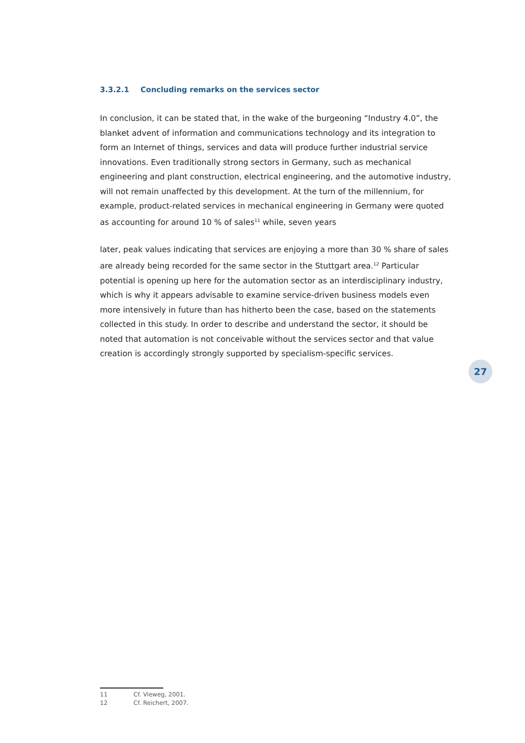3.3.2.1 Concluding remarks on the services sector
In conclusion, it can be stated that, in the wake of the burgeoning “Industry 4.0”, the blanket advent of information and communications technology and its integration to form an Internet of things, services and data will produce further industrial service innovations. Even traditionally strong sectors in Germany, such as mechanical engineering and plant construction, electrical engineering, and the automotive industry, will not remain unaffected by this development. At the turn of the millennium, for example, product-related services in mechanical engineering in Germany were quoted as accounting for around 10 % of sales<sup>11</sup> while, seven years
later, peak values indicating that services are enjoying a more than 30 % share of sales are already being recorded for the same sector in the Stuttgart area.<sup>12</sup> Particular potential is opening up here for the automation sector as an interdisciplinary industry, which is why it appears advisable to examine service-driven business models even more intensively in future than has hitherto been the case, based on the statements collected in this study. In order to describe and understand the sector, it should be noted that automation is not conceivable without the services sector and that value creation is accordingly strongly supported by specialism-specific services.
27
11 Cf. Vieweg, 2001.
12 Cf. Reichert, 2007.